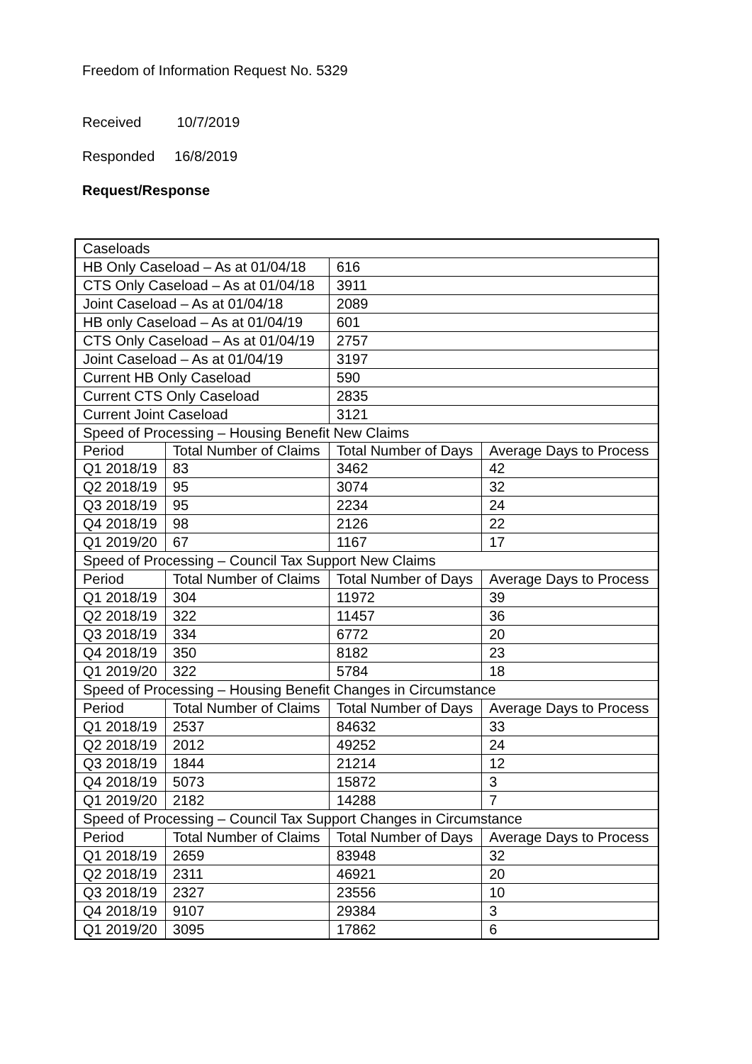Freedom of Information Request No. 5329
Received 10/7/2019
Responded 16/8/2019
Request/Response
| Caseloads | | | |
| HB Only Caseload – As at 01/04/18 | | 616 | |
| CTS Only Caseload – As at 01/04/18 | | 3911 | |
| Joint Caseload – As at 01/04/18 | | 2089 | |
| HB only Caseload – As at 01/04/19 | | 601 | |
| CTS Only Caseload – As at 01/04/19 | | 2757 | |
| Joint Caseload – As at 01/04/19 | | 3197 | |
| Current HB Only Caseload | | 590 | |
| Current CTS Only Caseload | | 2835 | |
| Current Joint Caseload | | 3121 | |
| Speed of Processing – Housing Benefit New Claims | | | |
| Period | Total Number of Claims | Total Number of Days | Average Days to Process |
| Q1 2018/19 | 83 | 3462 | 42 |
| Q2 2018/19 | 95 | 3074 | 32 |
| Q3 2018/19 | 95 | 2234 | 24 |
| Q4 2018/19 | 98 | 2126 | 22 |
| Q1 2019/20 | 67 | 1167 | 17 |
| Speed of Processing – Council Tax Support New Claims | | | |
| Period | Total Number of Claims | Total Number of Days | Average Days to Process |
| Q1 2018/19 | 304 | 11972 | 39 |
| Q2 2018/19 | 322 | 11457 | 36 |
| Q3 2018/19 | 334 | 6772 | 20 |
| Q4 2018/19 | 350 | 8182 | 23 |
| Q1 2019/20 | 322 | 5784 | 18 |
| Speed of Processing – Housing Benefit Changes in Circumstance | | | |
| Period | Total Number of Claims | Total Number of Days | Average Days to Process |
| Q1 2018/19 | 2537 | 84632 | 33 |
| Q2 2018/19 | 2012 | 49252 | 24 |
| Q3 2018/19 | 1844 | 21214 | 12 |
| Q4 2018/19 | 5073 | 15872 | 3 |
| Q1 2019/20 | 2182 | 14288 | 7 |
| Speed of Processing – Council Tax Support Changes in Circumstance | | | |
| Period | Total Number of Claims | Total Number of Days | Average Days to Process |
| Q1 2018/19 | 2659 | 83948 | 32 |
| Q2 2018/19 | 2311 | 46921 | 20 |
| Q3 2018/19 | 2327 | 23556 | 10 |
| Q4 2018/19 | 9107 | 29384 | 3 |
| Q1 2019/20 | 3095 | 17862 | 6 |